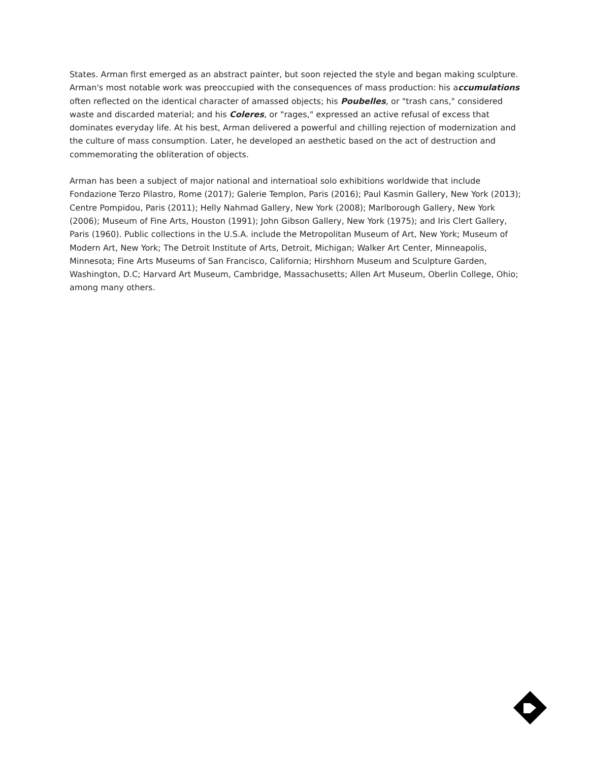States. Arman first emerged as an abstract painter, but soon rejected the style and began making sculpture. Arman's most notable work was preoccupied with the consequences of mass production: his accumulations often reflected on the identical character of amassed objects; his Poubelles, or "trash cans," considered waste and discarded material; and his Coleres, or "rages," expressed an active refusal of excess that dominates everyday life. At his best, Arman delivered a powerful and chilling rejection of modernization and the culture of mass consumption. Later, he developed an aesthetic based on the act of destruction and commemorating the obliteration of objects.
Arman has been a subject of major national and internatioal solo exhibitions worldwide that include Fondazione Terzo Pilastro, Rome (2017); Galerie Templon, Paris (2016); Paul Kasmin Gallery, New York (2013); Centre Pompidou, Paris (2011); Helly Nahmad Gallery, New York (2008); Marlborough Gallery, New York (2006); Museum of Fine Arts, Houston (1991); John Gibson Gallery, New York (1975); and Iris Clert Gallery, Paris (1960). Public collections in the U.S.A. include the Metropolitan Museum of Art, New York; Museum of Modern Art, New York; The Detroit Institute of Arts, Detroit, Michigan; Walker Art Center, Minneapolis, Minnesota; Fine Arts Museums of San Francisco, California; Hirshhorn Museum and Sculpture Garden, Washington, D.C; Harvard Art Museum, Cambridge, Massachusetts; Allen Art Museum, Oberlin College, Ohio; among many others.